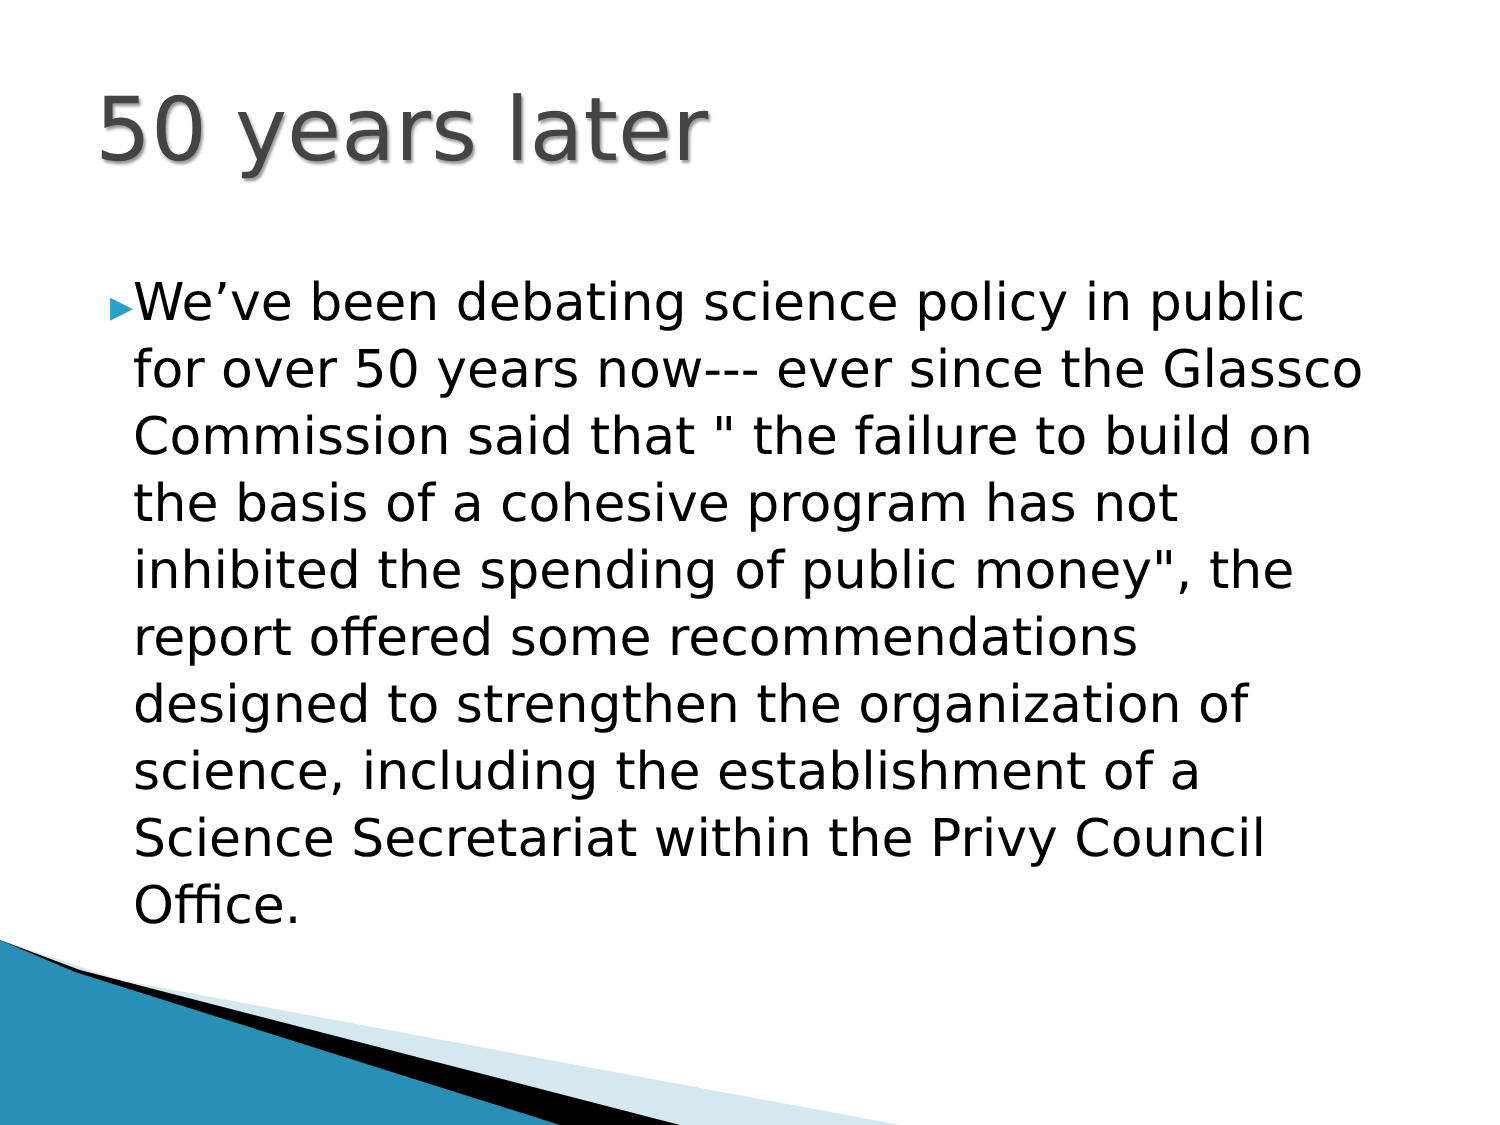50 years later
▶
We’ve been debating science policy in public for over 50 years now--- ever since the Glassco Commission said that " the failure to build on the basis of a cohesive program has not inhibited the spending of public money", the report offered some recommendations designed to strengthen the organization of science, including the establishment of a Science Secretariat within the Privy Council Office.